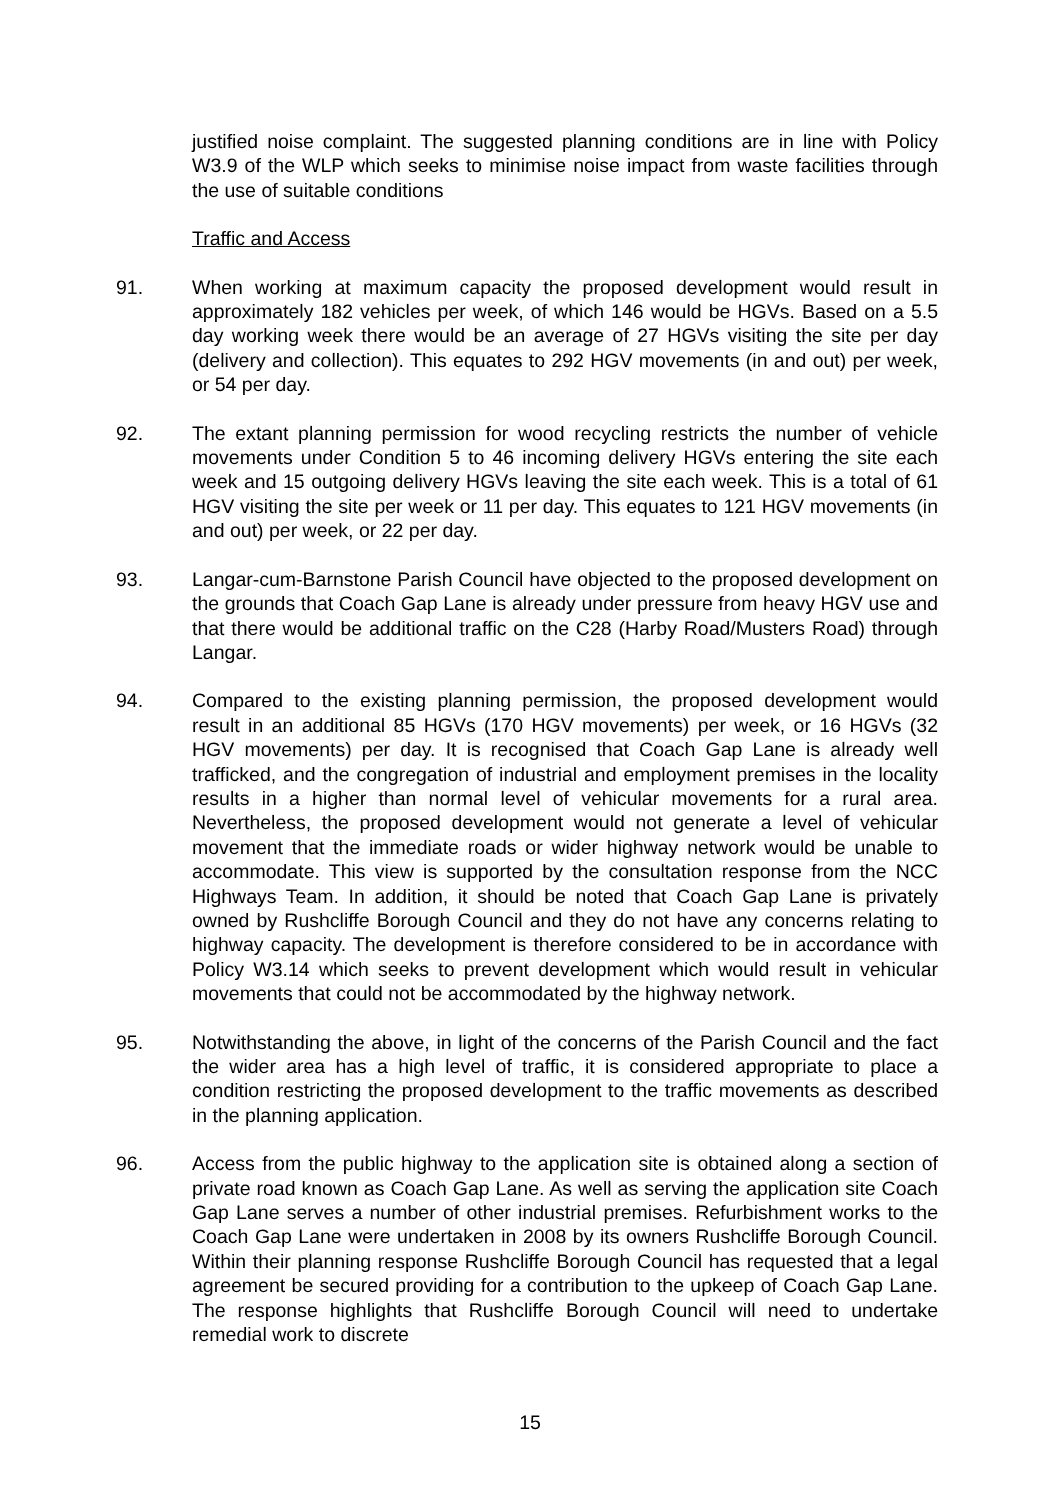justified noise complaint. The suggested planning conditions are in line with Policy W3.9 of the WLP which seeks to minimise noise impact from waste facilities through the use of suitable conditions
Traffic and Access
91. When working at maximum capacity the proposed development would result in approximately 182 vehicles per week, of which 146 would be HGVs. Based on a 5.5 day working week there would be an average of 27 HGVs visiting the site per day (delivery and collection). This equates to 292 HGV movements (in and out) per week, or 54 per day.
92. The extant planning permission for wood recycling restricts the number of vehicle movements under Condition 5 to 46 incoming delivery HGVs entering the site each week and 15 outgoing delivery HGVs leaving the site each week. This is a total of 61 HGV visiting the site per week or 11 per day. This equates to 121 HGV movements (in and out) per week, or 22 per day.
93. Langar-cum-Barnstone Parish Council have objected to the proposed development on the grounds that Coach Gap Lane is already under pressure from heavy HGV use and that there would be additional traffic on the C28 (Harby Road/Musters Road) through Langar.
94. Compared to the existing planning permission, the proposed development would result in an additional 85 HGVs (170 HGV movements) per week, or 16 HGVs (32 HGV movements) per day. It is recognised that Coach Gap Lane is already well trafficked, and the congregation of industrial and employment premises in the locality results in a higher than normal level of vehicular movements for a rural area. Nevertheless, the proposed development would not generate a level of vehicular movement that the immediate roads or wider highway network would be unable to accommodate. This view is supported by the consultation response from the NCC Highways Team. In addition, it should be noted that Coach Gap Lane is privately owned by Rushcliffe Borough Council and they do not have any concerns relating to highway capacity. The development is therefore considered to be in accordance with Policy W3.14 which seeks to prevent development which would result in vehicular movements that could not be accommodated by the highway network.
95. Notwithstanding the above, in light of the concerns of the Parish Council and the fact the wider area has a high level of traffic, it is considered appropriate to place a condition restricting the proposed development to the traffic movements as described in the planning application.
96. Access from the public highway to the application site is obtained along a section of private road known as Coach Gap Lane. As well as serving the application site Coach Gap Lane serves a number of other industrial premises. Refurbishment works to the Coach Gap Lane were undertaken in 2008 by its owners Rushcliffe Borough Council. Within their planning response Rushcliffe Borough Council has requested that a legal agreement be secured providing for a contribution to the upkeep of Coach Gap Lane. The response highlights that Rushcliffe Borough Council will need to undertake remedial work to discrete
15